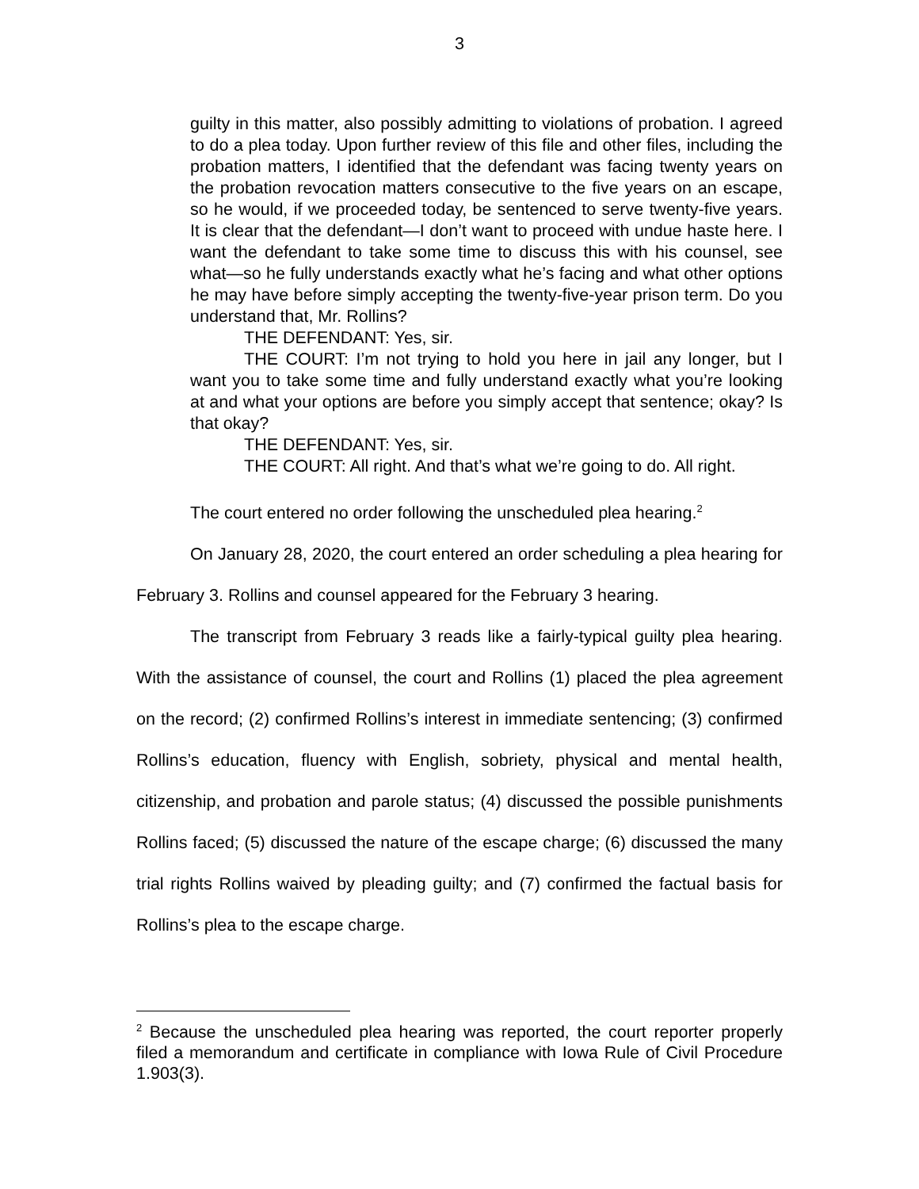3
guilty in this matter, also possibly admitting to violations of probation. I agreed to do a plea today. Upon further review of this file and other files, including the probation matters, I identified that the defendant was facing twenty years on the probation revocation matters consecutive to the five years on an escape, so he would, if we proceeded today, be sentenced to serve twenty-five years. It is clear that the defendant—I don’t want to proceed with undue haste here. I want the defendant to take some time to discuss this with his counsel, see what—so he fully understands exactly what he’s facing and what other options he may have before simply accepting the twenty-five-year prison term. Do you understand that, Mr. Rollins?
THE DEFENDANT: Yes, sir.
THE COURT: I’m not trying to hold you here in jail any longer, but I want you to take some time and fully understand exactly what you’re looking at and what your options are before you simply accept that sentence; okay? Is that okay?
THE DEFENDANT: Yes, sir.
THE COURT: All right. And that’s what we’re going to do. All right.
The court entered no order following the unscheduled plea hearing.<sup>2</sup>
On January 28, 2020, the court entered an order scheduling a plea hearing for February 3. Rollins and counsel appeared for the February 3 hearing.
The transcript from February 3 reads like a fairly-typical guilty plea hearing. With the assistance of counsel, the court and Rollins (1) placed the plea agreement on the record; (2) confirmed Rollins’s interest in immediate sentencing; (3) confirmed Rollins’s education, fluency with English, sobriety, physical and mental health, citizenship, and probation and parole status; (4) discussed the possible punishments Rollins faced; (5) discussed the nature of the escape charge; (6) discussed the many trial rights Rollins waived by pleading guilty; and (7) confirmed the factual basis for Rollins’s plea to the escape charge.
<sup>2</sup> Because the unscheduled plea hearing was reported, the court reporter properly filed a memorandum and certificate in compliance with Iowa Rule of Civil Procedure 1.903(3).